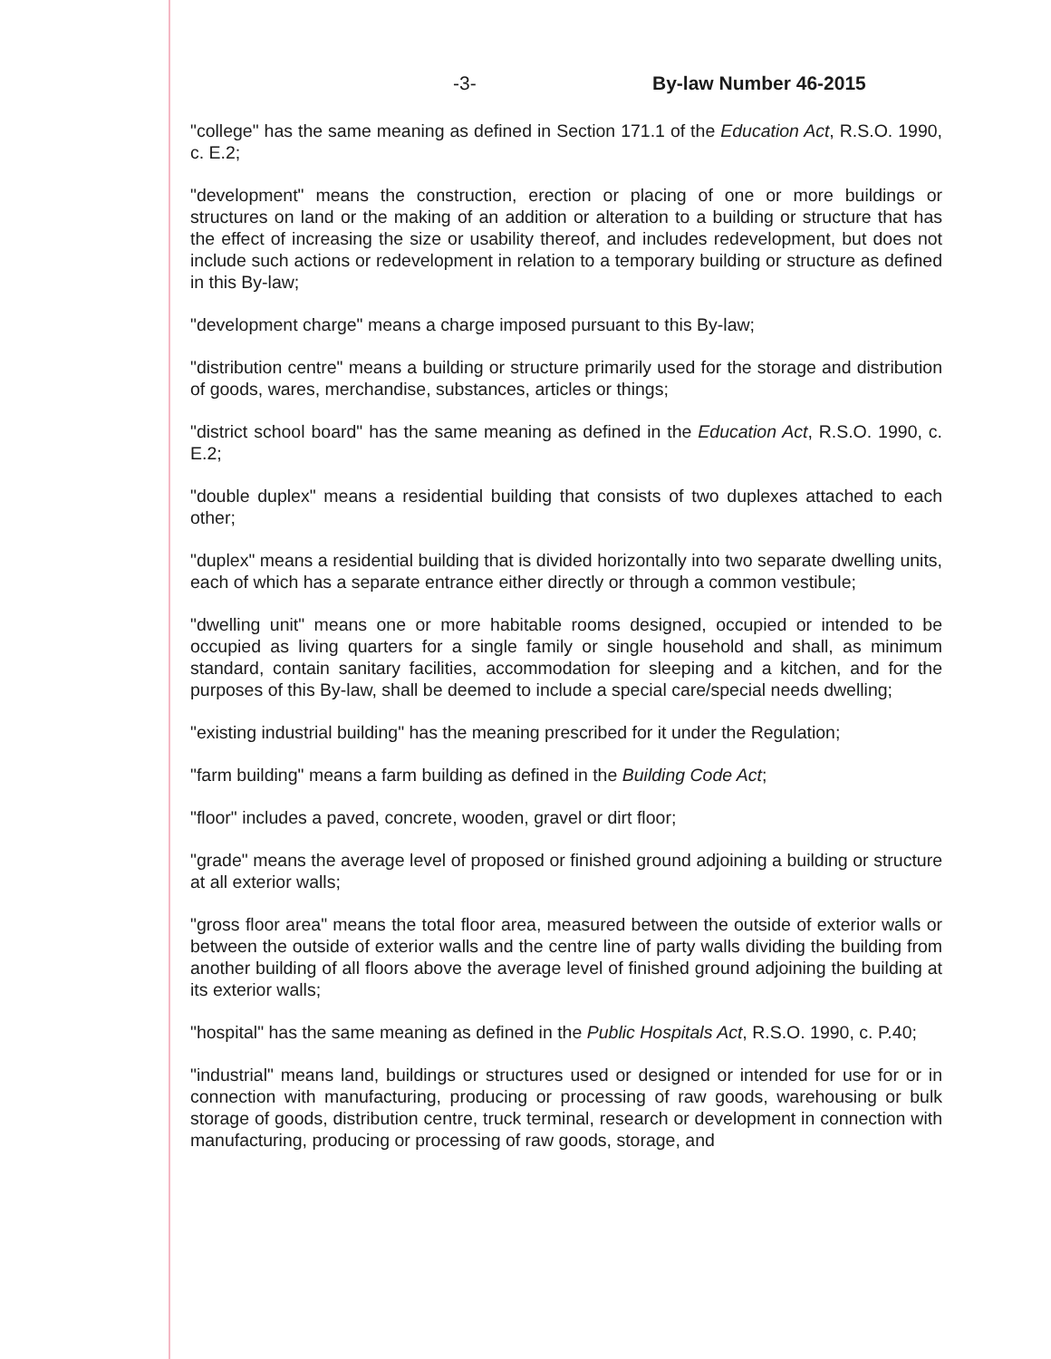-3- By-law Number 46-2015
"college" has the same meaning as defined in Section 171.1 of the Education Act, R.S.O. 1990, c. E.2;
"development" means the construction, erection or placing of one or more buildings or structures on land or the making of an addition or alteration to a building or structure that has the effect of increasing the size or usability thereof, and includes redevelopment, but does not include such actions or redevelopment in relation to a temporary building or structure as defined in this By-law;
"development charge" means a charge imposed pursuant to this By-law;
"distribution centre" means a building or structure primarily used for the storage and distribution of goods, wares, merchandise, substances, articles or things;
"district school board" has the same meaning as defined in the Education Act, R.S.O. 1990, c. E.2;
"double duplex" means a residential building that consists of two duplexes attached to each other;
"duplex" means a residential building that is divided horizontally into two separate dwelling units, each of which has a separate entrance either directly or through a common vestibule;
"dwelling unit" means one or more habitable rooms designed, occupied or intended to be occupied as living quarters for a single family or single household and shall, as minimum standard, contain sanitary facilities, accommodation for sleeping and a kitchen, and for the purposes of this By-law, shall be deemed to include a special care/special needs dwelling;
"existing industrial building" has the meaning prescribed for it under the Regulation;
"farm building" means a farm building as defined in the Building Code Act;
"floor" includes a paved, concrete, wooden, gravel or dirt floor;
"grade" means the average level of proposed or finished ground adjoining a building or structure at all exterior walls;
"gross floor area" means the total floor area, measured between the outside of exterior walls or between the outside of exterior walls and the centre line of party walls dividing the building from another building of all floors above the average level of finished ground adjoining the building at its exterior walls;
"hospital" has the same meaning as defined in the Public Hospitals Act, R.S.O. 1990, c. P.40;
"industrial" means land, buildings or structures used or designed or intended for use for or in connection with manufacturing, producing or processing of raw goods, warehousing or bulk storage of goods, distribution centre, truck terminal, research or development in connection with manufacturing, producing or processing of raw goods, storage, and